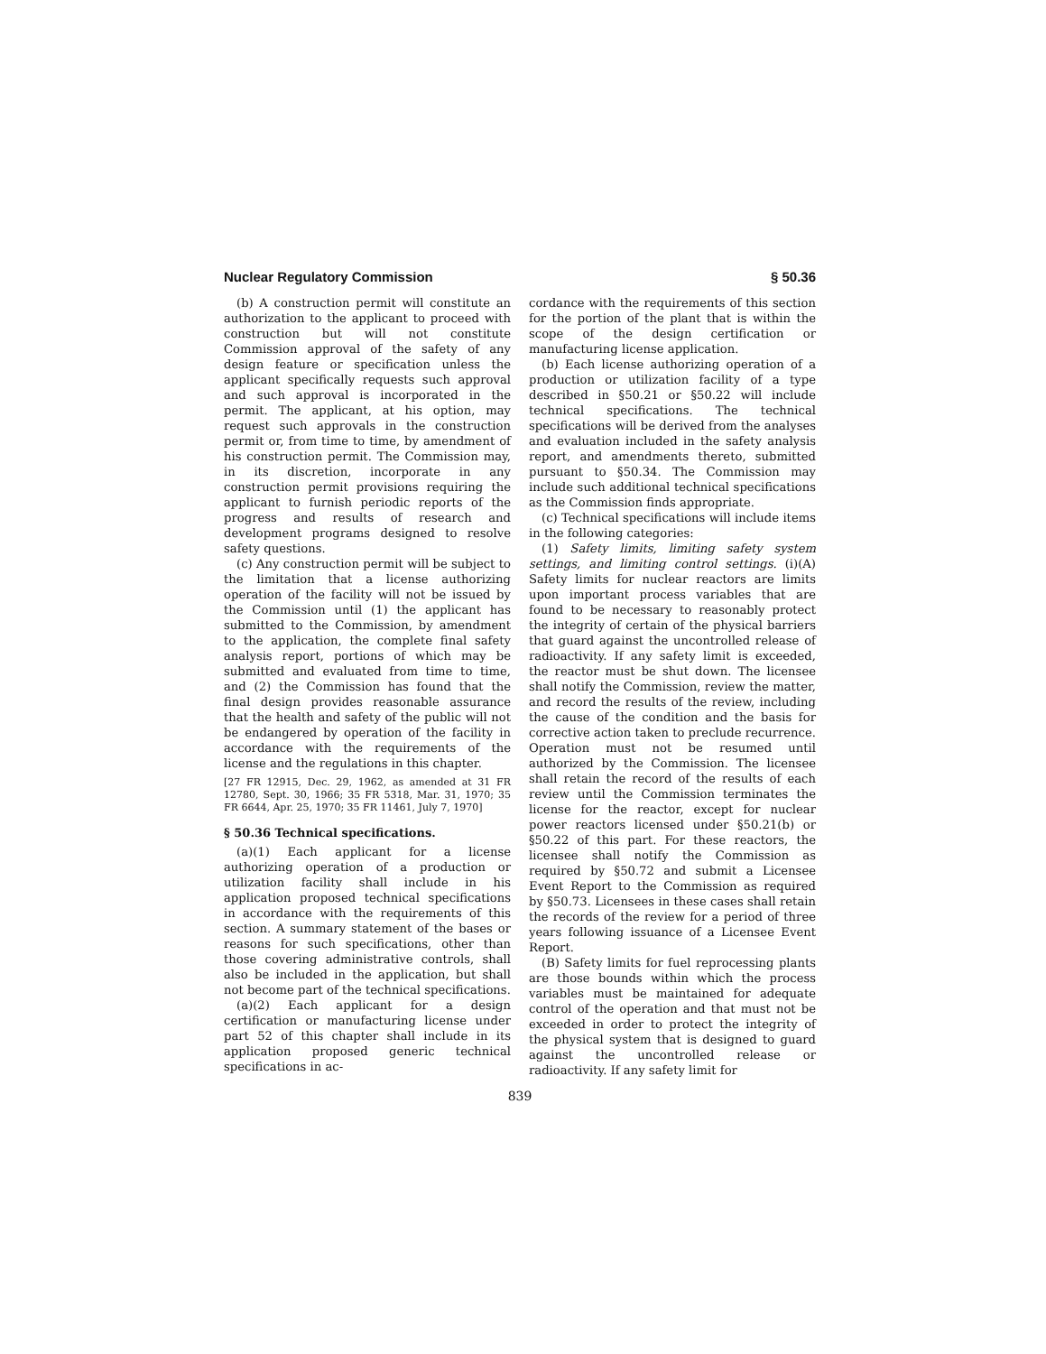Nuclear Regulatory Commission § 50.36
(b) A construction permit will constitute an authorization to the applicant to proceed with construction but will not constitute Commission approval of the safety of any design feature or specification unless the applicant specifically requests such approval and such approval is incorporated in the permit. The applicant, at his option, may request such approvals in the construction permit or, from time to time, by amendment of his construction permit. The Commission may, in its discretion, incorporate in any construction permit provisions requiring the applicant to furnish periodic reports of the progress and results of research and development programs designed to resolve safety questions.
(c) Any construction permit will be subject to the limitation that a license authorizing operation of the facility will not be issued by the Commission until (1) the applicant has submitted to the Commission, by amendment to the application, the complete final safety analysis report, portions of which may be submitted and evaluated from time to time, and (2) the Commission has found that the final design provides reasonable assurance that the health and safety of the public will not be endangered by operation of the facility in accordance with the requirements of the license and the regulations in this chapter.
[27 FR 12915, Dec. 29, 1962, as amended at 31 FR 12780, Sept. 30, 1966; 35 FR 5318, Mar. 31, 1970; 35 FR 6644, Apr. 25, 1970; 35 FR 11461, July 7, 1970]
§ 50.36 Technical specifications.
(a)(1) Each applicant for a license authorizing operation of a production or utilization facility shall include in his application proposed technical specifications in accordance with the requirements of this section. A summary statement of the bases or reasons for such specifications, other than those covering administrative controls, shall also be included in the application, but shall not become part of the technical specifications.
(a)(2) Each applicant for a design certification or manufacturing license under part 52 of this chapter shall include in its application proposed generic technical specifications in ac-
cordance with the requirements of this section for the portion of the plant that is within the scope of the design certification or manufacturing license application.
(b) Each license authorizing operation of a production or utilization facility of a type described in §50.21 or §50.22 will include technical specifications. The technical specifications will be derived from the analyses and evaluation included in the safety analysis report, and amendments thereto, submitted pursuant to §50.34. The Commission may include such additional technical specifications as the Commission finds appropriate.
(c) Technical specifications will include items in the following categories:
(1) Safety limits, limiting safety system settings, and limiting control settings. (i)(A) Safety limits for nuclear reactors are limits upon important process variables that are found to be necessary to reasonably protect the integrity of certain of the physical barriers that guard against the uncontrolled release of radioactivity. If any safety limit is exceeded, the reactor must be shut down. The licensee shall notify the Commission, review the matter, and record the results of the review, including the cause of the condition and the basis for corrective action taken to preclude recurrence. Operation must not be resumed until authorized by the Commission. The licensee shall retain the record of the results of each review until the Commission terminates the license for the reactor, except for nuclear power reactors licensed under §50.21(b) or §50.22 of this part. For these reactors, the licensee shall notify the Commission as required by §50.72 and submit a Licensee Event Report to the Commission as required by §50.73. Licensees in these cases shall retain the records of the review for a period of three years following issuance of a Licensee Event Report.
(B) Safety limits for fuel reprocessing plants are those bounds within which the process variables must be maintained for adequate control of the operation and that must not be exceeded in order to protect the integrity of the physical system that is designed to guard against the uncontrolled release or radioactivity. If any safety limit for
839